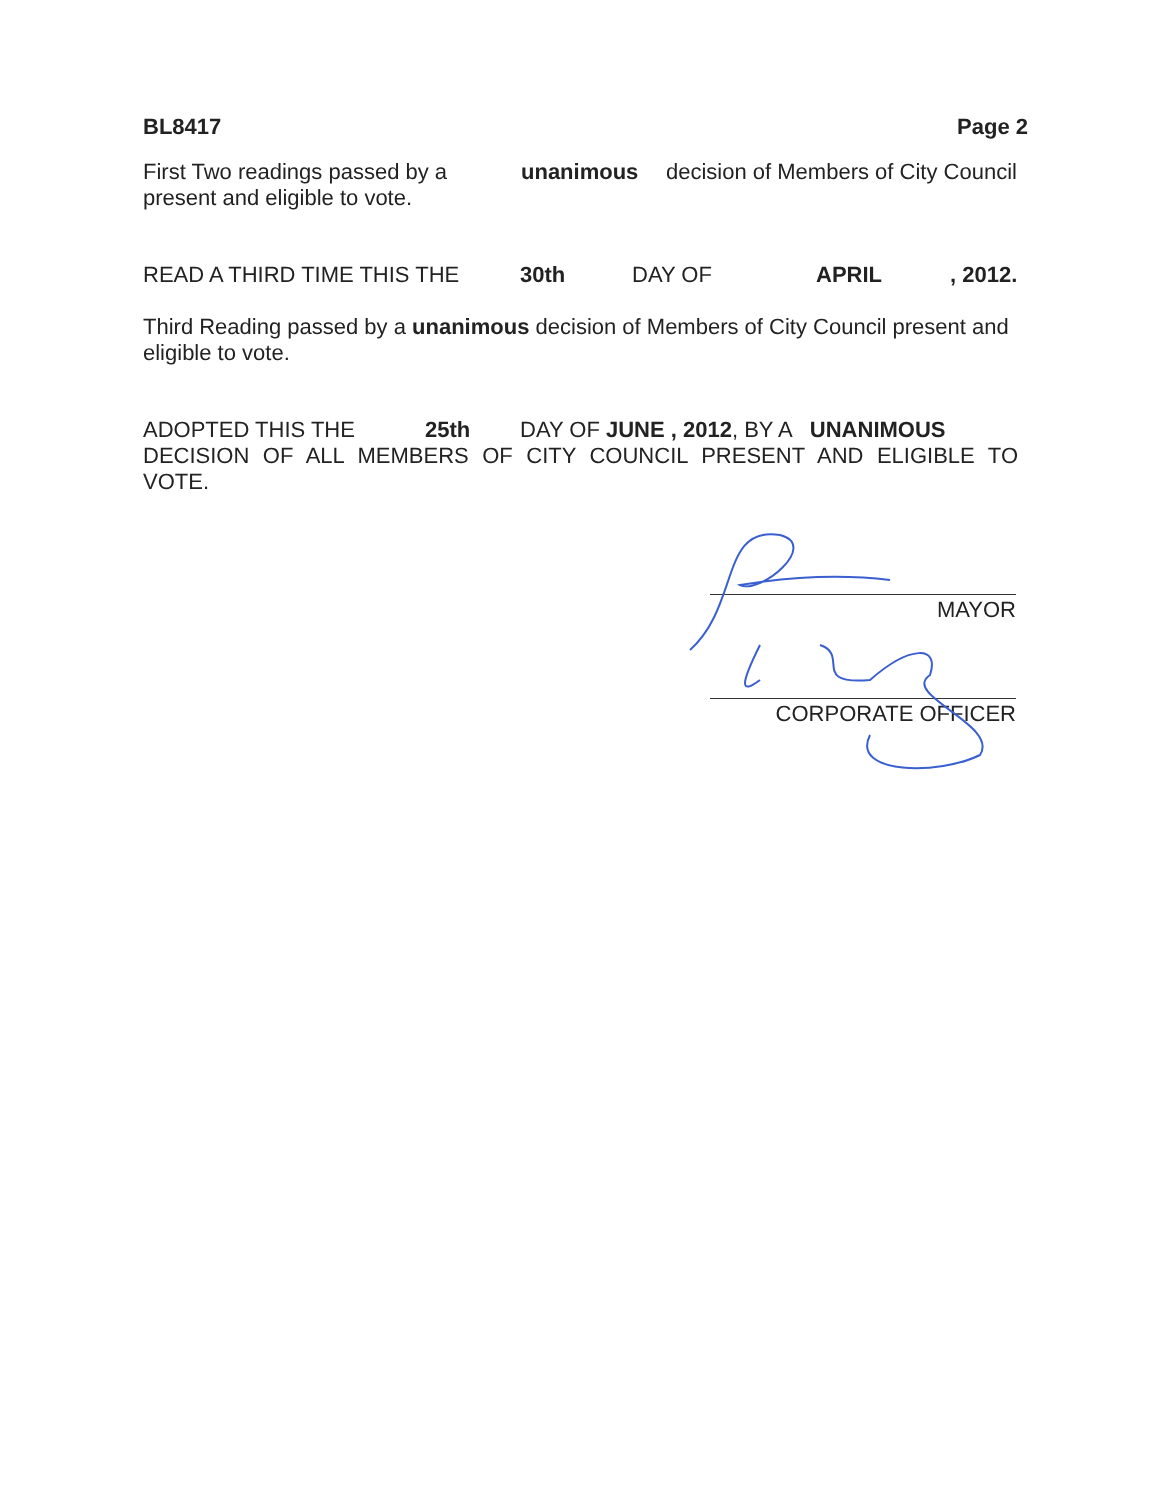BL8417 Page 2
First Two readings passed by a unanimous decision of Members of City Council
present and eligible to vote.
READ A THIRD TIME THIS THE 30th DAY OF APRIL, 2012.
Third Reading passed by a unanimous decision of Members of City Council present and eligible to vote.
ADOPTED THIS THE 25th DAY OF JUNE , 2012, BY A UNANIMOUS
DECISION OF ALL MEMBERS OF CITY COUNCIL PRESENT AND ELIGIBLE TO
VOTE.
MAYOR
CORPORATE OFFICER